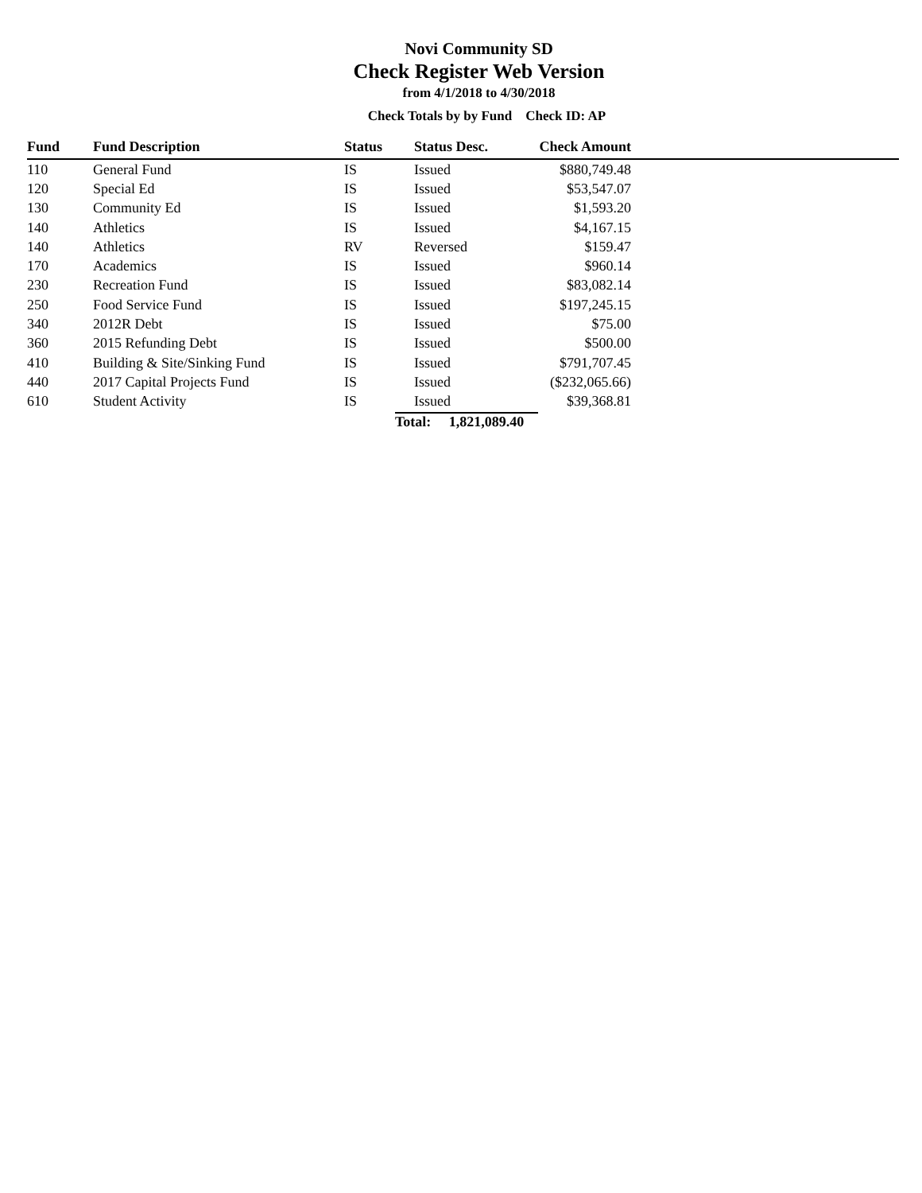Novi Community SD
Check Register Web Version
from 4/1/2018 to 4/30/2018
Check Totals by by Fund Check ID: AP
| Fund | Fund Description | Status | Status Desc. | Check Amount | |
| --- | --- | --- | --- | --- | --- |
| 110 | General Fund | IS | Issued | $880,749.48 | |
| 120 | Special Ed | IS | Issued | $53,547.07 | |
| 130 | Community Ed | IS | Issued | $1,593.20 | |
| 140 | Athletics | IS | Issued | $4,167.15 | |
| 140 | Athletics | RV | Reversed | $159.47 | |
| 170 | Academics | IS | Issued | $960.14 | |
| 230 | Recreation Fund | IS | Issued | $83,082.14 | |
| 250 | Food Service Fund | IS | Issued | $197,245.15 | |
| 340 | 2012R Debt | IS | Issued | $75.00 | |
| 360 | 2015 Refunding Debt | IS | Issued | $500.00 | |
| 410 | Building & Site/Sinking Fund | IS | Issued | $791,707.45 | |
| 440 | 2017 Capital Projects Fund | IS | Issued | ($232,065.66) | |
| 610 | Student Activity | IS | Issued | $39,368.81 | |
| | | | Total: 1,821,089.40 | | |